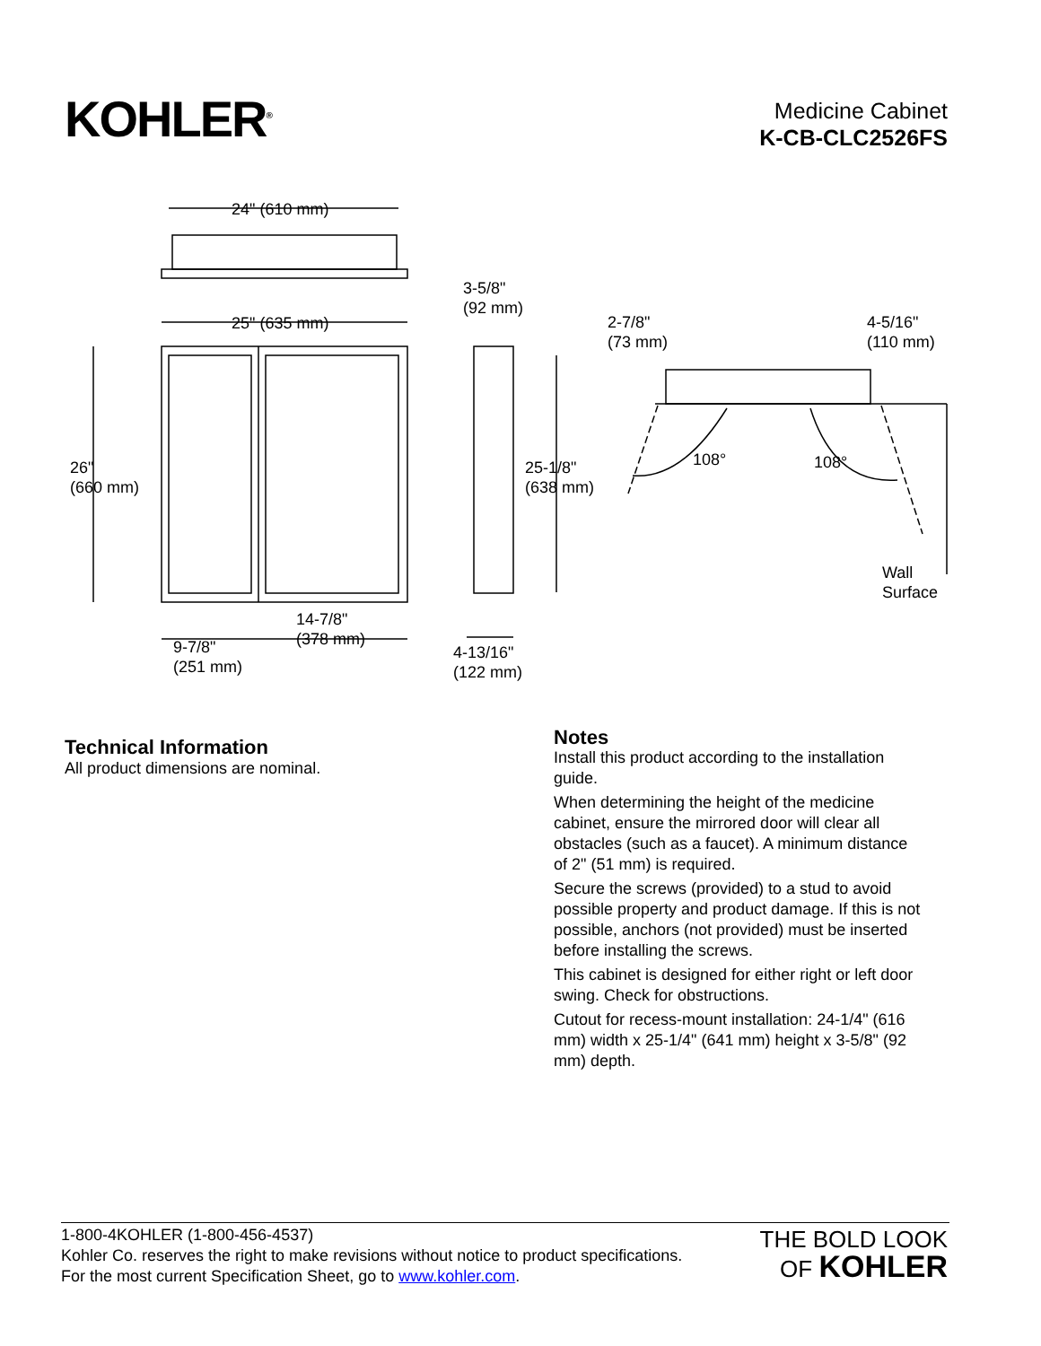KOHLER<sup>®</sup>
Medicine Cabinet
K-CB-CLC2526FS
24" (610 mm)
25" (635 mm)
26"
(660 mm)
9-7/8"
(251 mm)
14-7/8"
(378 mm)
3-5/8"
(92 mm)
25-1/8"
(638 mm)
4-13/16"
(122 mm)
2-7/8"
(73 mm)
4-5/16"
(110 mm)
108° 108°
Wall
Surface
Technical Information
All product dimensions are nominal.
Notes
Install this product according to the installation guide.
When determining the height of the medicine cabinet, ensure the mirrored door will clear all obstacles (such as a faucet). A minimum distance of 2" (51 mm) is required.
Secure the screws (provided) to a stud to avoid possible property and product damage. If this is not possible, anchors (not provided) must be inserted before installing the screws.
This cabinet is designed for either right or left door swing. Check for obstructions.
Cutout for recess-mount installation: 24-1/4" (616 mm) width x 25-1/4" (641 mm) height x 3-5/8" (92 mm) depth.
1-800-4KOHLER (1-800-456-4537)
Kohler Co. reserves the right to make revisions without notice to product specifications.
For the most current Specification Sheet, go to www.kohler.com.
THE BOLD LOOK
OF KOHLER